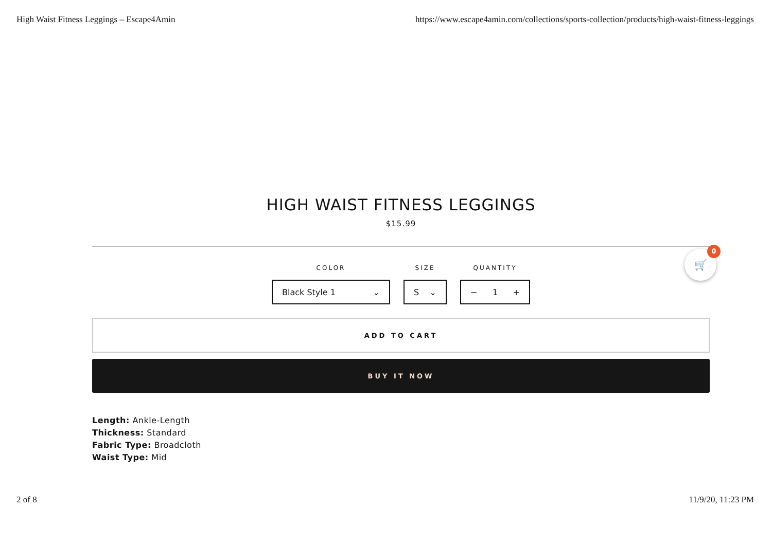High Waist Fitness Leggings – Escape4Amin https://www.escape4amin.com/collections/sports-collection/products/high-waist-fitness-leggings
HIGH WAIST FITNESS LEGGINGS
$15.99
COLOR
Black Style 1 ⌄
SIZE
S ⌄
QUANTITY
− 1 +
ADD TO CART
BUY IT NOW
Length: Ankle-Length
Thickness: Standard
Fabric Type: Broadcloth
Waist Type: Mid
🛒
0
2 of 8 11/9/20, 11:23 PM